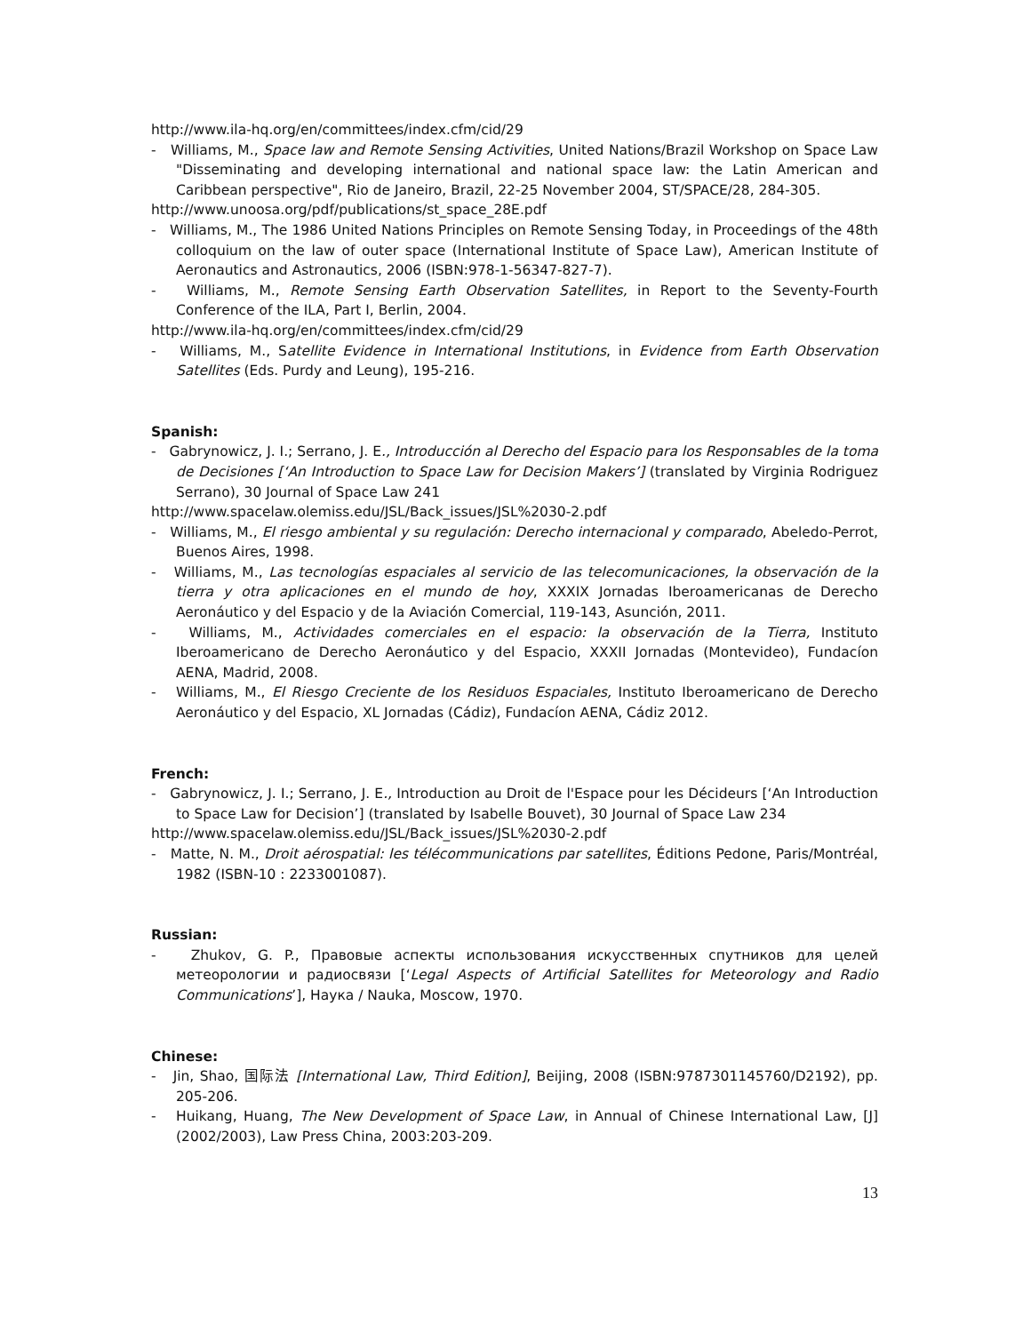http://www.ila-hq.org/en/committees/index.cfm/cid/29
- Williams, M., Space law and Remote Sensing Activities, United Nations/Brazil Workshop on Space Law "Disseminating and developing international and national space law: the Latin American and Caribbean perspective", Rio de Janeiro, Brazil, 22-25 November 2004, ST/SPACE/28, 284-305.
http://www.unoosa.org/pdf/publications/st_space_28E.pdf
- Williams, M., The 1986 United Nations Principles on Remote Sensing Today, in Proceedings of the 48th colloquium on the law of outer space (International Institute of Space Law), American Institute of Aeronautics and Astronautics, 2006 (ISBN:978-1-56347-827-7).
- Williams, M., Remote Sensing Earth Observation Satellites, in Report to the Seventy-Fourth Conference of the ILA, Part I, Berlin, 2004.
http://www.ila-hq.org/en/committees/index.cfm/cid/29
- Williams, M., Satellite Evidence in International Institutions, in Evidence from Earth Observation Satellites (Eds. Purdy and Leung), 195-216.
Spanish:
- Gabrynowicz, J. I.; Serrano, J. E., Introducción al Derecho del Espacio para los Responsables de la toma de Decisiones [‘An Introduction to Space Law for Decision Makers’] (translated by Virginia Rodriguez Serrano), 30 Journal of Space Law 241
http://www.spacelaw.olemiss.edu/JSL/Back_issues/JSL%2030-2.pdf
- Williams, M., El riesgo ambiental y su regulación: Derecho internacional y comparado, Abeledo-Perrot, Buenos Aires, 1998.
- Williams, M., Las tecnologías espaciales al servicio de las telecomunicaciones, la observación de la tierra y otra aplicaciones en el mundo de hoy, XXXIX Jornadas Iberoamericanas de Derecho Aeronáutico y del Espacio y de la Aviación Comercial, 119-143, Asunción, 2011.
- Williams, M., Actividades comerciales en el espacio: la observación de la Tierra, Instituto Iberoamericano de Derecho Aeronáutico y del Espacio, XXXII Jornadas (Montevideo), Fundacíon AENA, Madrid, 2008.
- Williams, M., El Riesgo Creciente de los Residuos Espaciales, Instituto Iberoamericano de Derecho Aeronáutico y del Espacio, XL Jornadas (Cádiz), Fundacíon AENA, Cádiz 2012.
French:
- Gabrynowicz, J. I.; Serrano, J. E., Introduction au Droit de l'Espace pour les Décideurs [‘An Introduction to Space Law for Decision’] (translated by Isabelle Bouvet), 30 Journal of Space Law 234
http://www.spacelaw.olemiss.edu/JSL/Back_issues/JSL%2030-2.pdf
- Matte, N. M., Droit aérospatial: les télécommunications par satellites, Éditions Pedone, Paris/Montréal, 1982 (ISBN-10 : 2233001087).
Russian:
- Zhukov, G. P., Правовые аспекты использования искусственных спутников для целей метеорологии и радиосвязи [‘Legal Aspects of Artificial Satellites for Meteorology and Radio Communications’], Наука / Nauka, Moscow, 1970.
Chinese:
- Jin, Shao, 国际法 [International Law, Third Edition], Beijing, 2008 (ISBN:9787301145760/D2192), pp. 205-206.
- Huikang, Huang, The New Development of Space Law, in Annual of Chinese International Law, [J] (2002/2003), Law Press China, 2003:203-209.
13